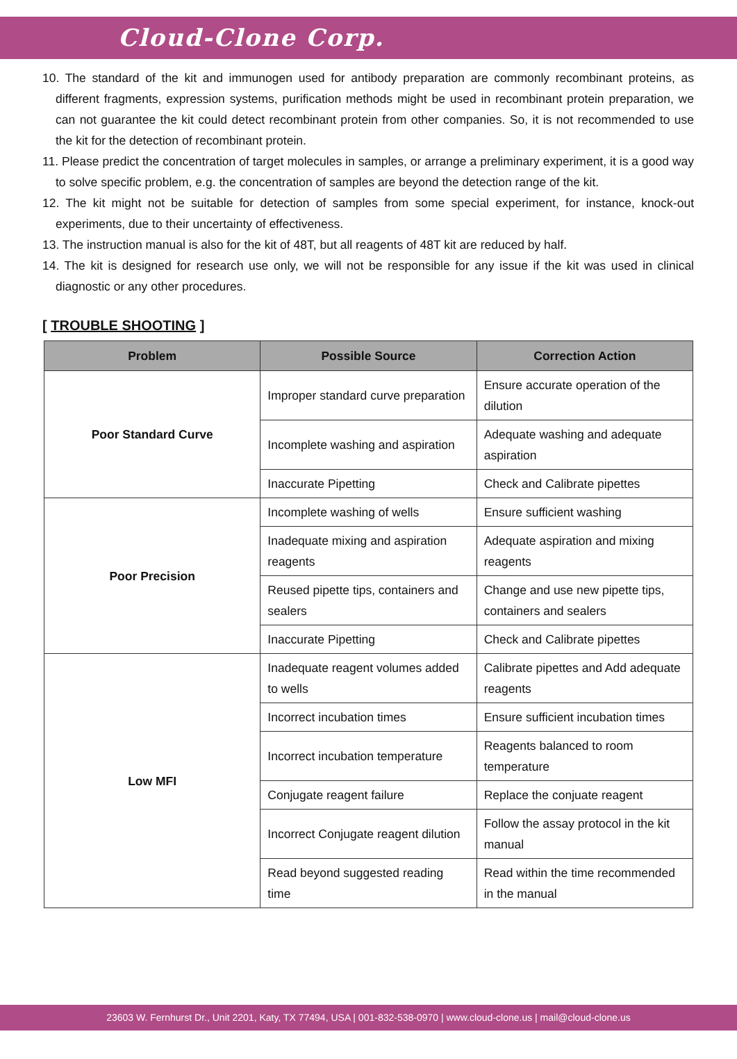Cloud-Clone Corp.
10. The standard of the kit and immunogen used for antibody preparation are commonly recombinant proteins, as different fragments, expression systems, purification methods might be used in recombinant protein preparation, we can not guarantee the kit could detect recombinant protein from other companies. So, it is not recommended to use the kit for the detection of recombinant protein.
11. Please predict the concentration of target molecules in samples, or arrange a preliminary experiment, it is a good way to solve specific problem, e.g. the concentration of samples are beyond the detection range of the kit.
12. The kit might not be suitable for detection of samples from some special experiment, for instance, knock-out experiments, due to their uncertainty of effectiveness.
13. The instruction manual is also for the kit of 48T, but all reagents of 48T kit are reduced by half.
14. The kit is designed for research use only, we will not be responsible for any issue if the kit was used in clinical diagnostic or any other procedures.
[ TROUBLE SHOOTING ]
| Problem | Possible Source | Correction Action |
| --- | --- | --- |
| Poor Standard Curve | Improper standard curve preparation | Ensure accurate operation of the dilution |
| | Incomplete washing and aspiration | Adequate washing and adequate aspiration |
| | Inaccurate Pipetting | Check and Calibrate pipettes |
| Poor Precision | Incomplete washing of wells | Ensure sufficient washing |
| | Inadequate mixing and aspiration reagents | Adequate aspiration and mixing reagents |
| | Reused pipette tips, containers and sealers | Change and use new pipette tips, containers and sealers |
| | Inaccurate Pipetting | Check and Calibrate pipettes |
| Low MFI | Inadequate reagent volumes added to wells | Calibrate pipettes and Add adequate reagents |
| | Incorrect incubation times | Ensure sufficient incubation times |
| | Incorrect incubation temperature | Reagents balanced to room temperature |
| | Conjugate reagent failure | Replace the conjuate reagent |
| | Incorrect Conjugate reagent dilution | Follow the assay protocol in the kit manual |
| | Read beyond suggested reading time | Read within the time recommended in the manual |
23603 W. Fernhurst Dr., Unit 2201, Katy, TX 77494, USA | 001-832-538-0970 | www.cloud-clone.us | mail@cloud-clone.us